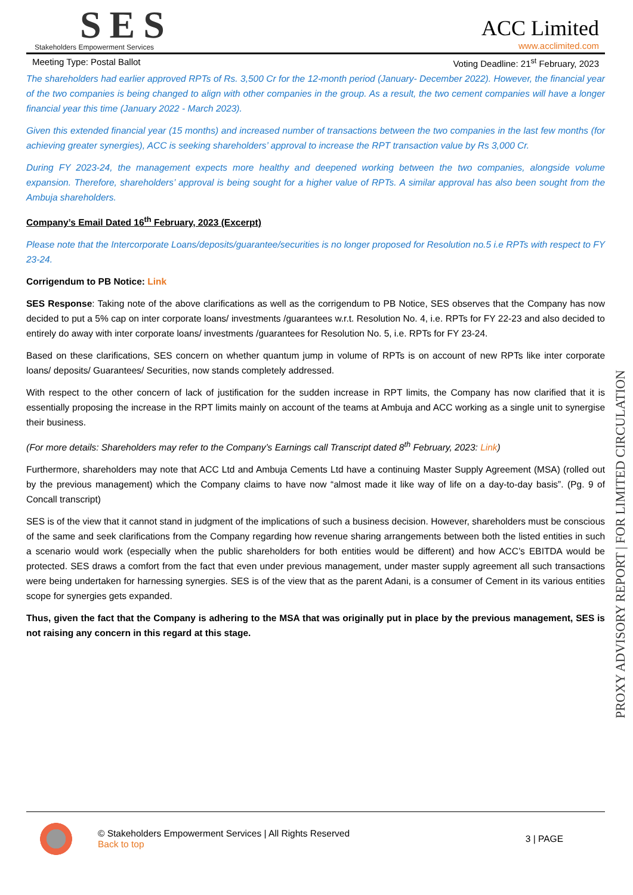SES
Stakeholders Empowerment Services
ACC Limited
www.acclimited.com
Meeting Type: Postal Ballot Voting Deadline: 21<sup>st</sup> February, 2023
The shareholders had earlier approved RPTs of Rs. 3,500 Cr for the 12-month period (January- December 2022). However, the financial year of the two companies is being changed to align with other companies in the group. As a result, the two cement companies will have a longer financial year this time (January 2022 - March 2023).
Given this extended financial year (15 months) and increased number of transactions between the two companies in the last few months (for achieving greater synergies), ACC is seeking shareholders’ approval to increase the RPT transaction value by Rs 3,000 Cr.
During FY 2023-24, the management expects more healthy and deepened working between the two companies, alongside volume expansion. Therefore, shareholders’ approval is being sought for a higher value of RPTs. A similar approval has also been sought from the Ambuja shareholders.
Company’s Email Dated 16<sup>th</sup> February, 2023 (Excerpt)
Please note that the Intercorporate Loans/deposits/guarantee/securities is no longer proposed for Resolution no.5 i.e RPTs with respect to FY 23-24.
Corrigendum to PB Notice: Link
SES Response: Taking note of the above clarifications as well as the corrigendum to PB Notice, SES observes that the Company has now decided to put a 5% cap on inter corporate loans/ investments /guarantees w.r.t. Resolution No. 4, i.e. RPTs for FY 22-23 and also decided to entirely do away with inter corporate loans/ investments /guarantees for Resolution No. 5, i.e. RPTs for FY 23-24.
Based on these clarifications, SES concern on whether quantum jump in volume of RPTs is on account of new RPTs like inter corporate loans/ deposits/ Guarantees/ Securities, now stands completely addressed.
With respect to the other concern of lack of justification for the sudden increase in RPT limits, the Company has now clarified that it is essentially proposing the increase in the RPT limits mainly on account of the teams at Ambuja and ACC working as a single unit to synergise their business.
(For more details: Shareholders may refer to the Company’s Earnings call Transcript dated 8<sup>th</sup> February, 2023: Link)
Furthermore, shareholders may note that ACC Ltd and Ambuja Cements Ltd have a continuing Master Supply Agreement (MSA) (rolled out by the previous management) which the Company claims to have now “almost made it like way of life on a day-to-day basis”. (Pg. 9 of Concall transcript)
SES is of the view that it cannot stand in judgment of the implications of such a business decision. However, shareholders must be conscious of the same and seek clarifications from the Company regarding how revenue sharing arrangements between both the listed entities in such a scenario would work (especially when the public shareholders for both entities would be different) and how ACC’s EBITDA would be protected. SES draws a comfort from the fact that even under previous management, under master supply agreement all such transactions were being undertaken for harnessing synergies. SES is of the view that as the parent Adani, is a consumer of Cement in its various entities scope for synergies gets expanded.
Thus, given the fact that the Company is adhering to the MSA that was originally put in place by the previous management, SES is not raising any concern in this regard at this stage.
PROXY ADVISORY REPORT | FOR LIMITED CIRCULATION
© Stakeholders Empowerment Services | All Rights Reserved
Back to top
3 | PAGE